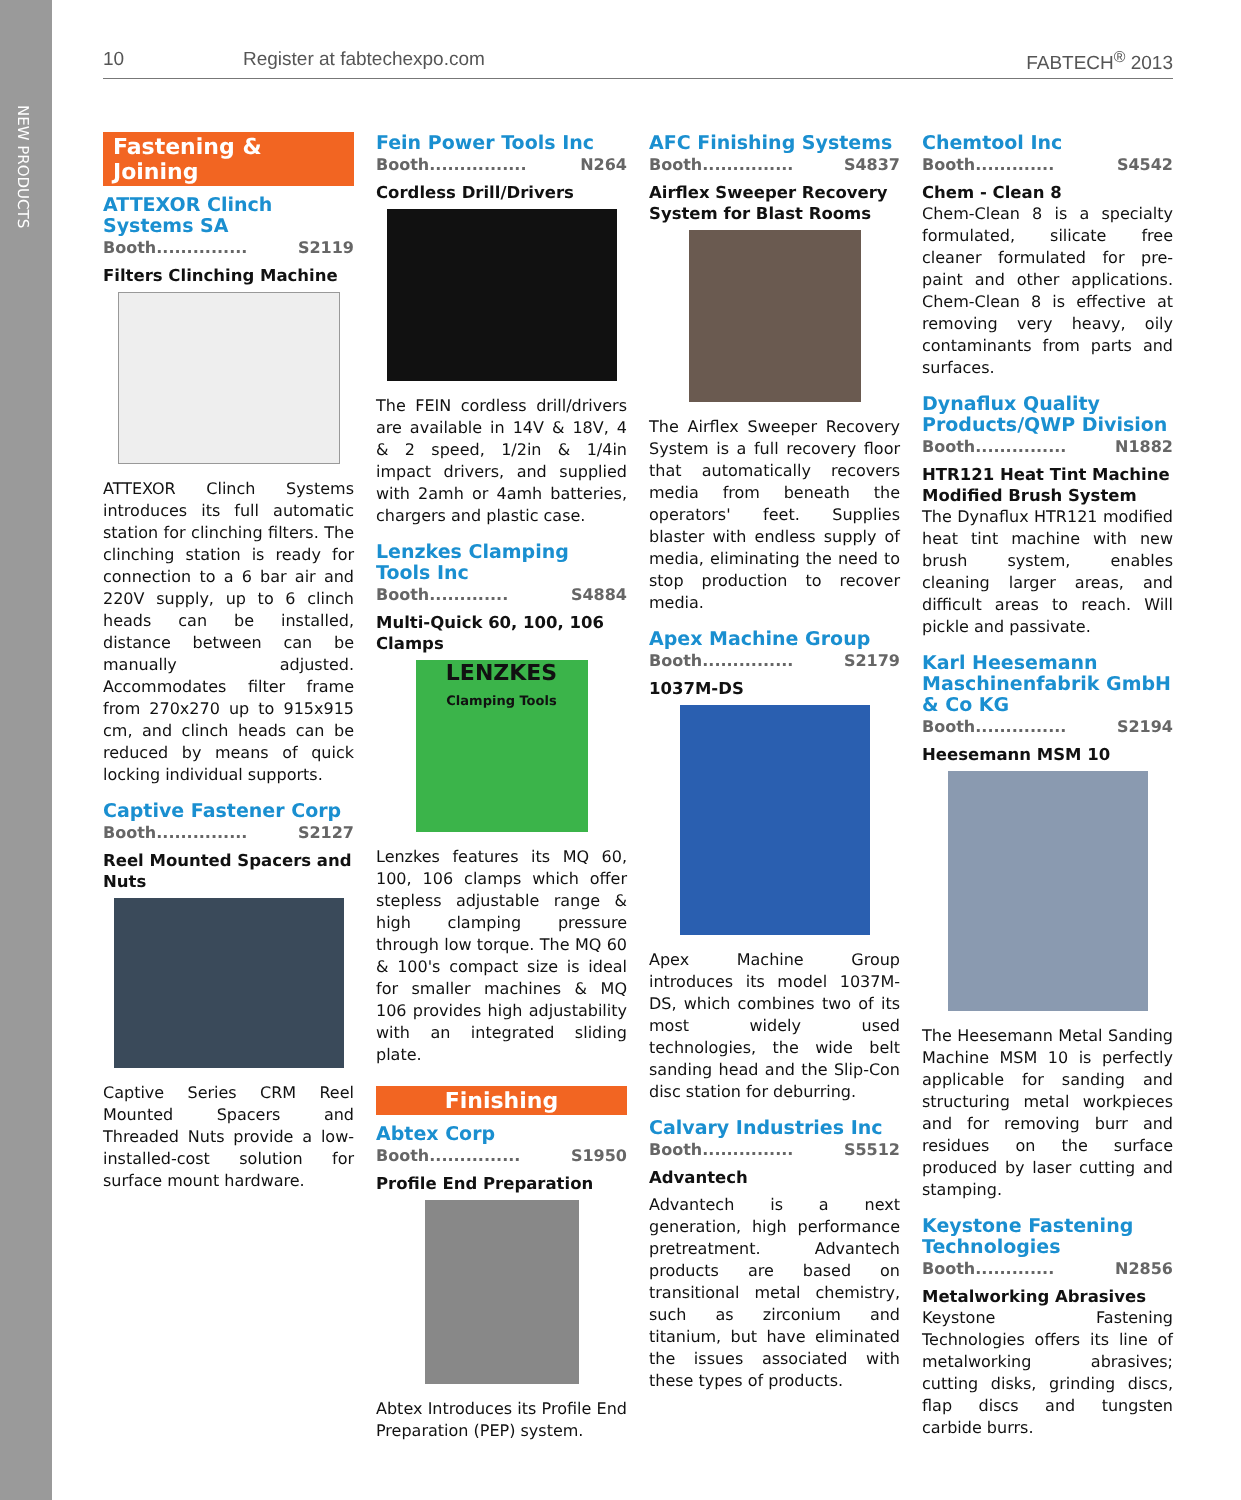NEW PRODUCTS
10 Register at fabtechexpo.com FABTECH<sup>®</sup> 2013
Fastening & Joining
ATTEXOR Clinch Systems SA
Booth............... S2119
Filters Clinching Machine
ATTEXOR Clinch Systems introduces its full automatic station for clinching filters. The clinching station is ready for connection to a 6 bar air and 220V supply, up to 6 clinch heads can be installed, distance between can be manually adjusted. Accommodates filter frame from 270x270 up to 915x915 cm, and clinch heads can be reduced by means of quick locking individual supports.
Captive Fastener Corp
Booth............... S2127
Reel Mounted Spacers and Nuts
Captive Series CRM Reel Mounted Spacers and Threaded Nuts provide a low-installed-cost solution for surface mount hardware.
Fein Power Tools Inc
Booth................ N264
Cordless Drill/Drivers
The FEIN cordless drill/drivers are available in 14V & 18V, 4 & 2 speed, 1/2in & 1/4in impact drivers, and supplied with 2amh or 4amh batteries, chargers and plastic case.
Lenzkes Clamping Tools Inc
Booth............. S4884
Multi-Quick 60, 100, 106 Clamps
LENZKES
Clamping Tools
Lenzkes features its MQ 60, 100, 106 clamps which offer stepless adjustable range & high clamping pressure through low torque. The MQ 60 & 100's compact size is ideal for smaller machines & MQ 106 provides high adjustability with an integrated sliding plate.
Finishing
Abtex Corp
Booth............... S1950
Profile End Preparation
Abtex Introduces its Profile End Preparation (PEP) system.
AFC Finishing Systems
Booth............... S4837
Airflex Sweeper Recovery System for Blast Rooms
The Airflex Sweeper Recovery System is a full recovery floor that automatically recovers media from beneath the operators' feet. Supplies blaster with endless supply of media, eliminating the need to stop production to recover media.
Apex Machine Group
Booth............... S2179
1037M-DS
Apex Machine Group introduces its model 1037M-DS, which combines two of its most widely used technologies, the wide belt sanding head and the Slip-Con disc station for deburring.
Calvary Industries Inc
Booth............... S5512
Advantech
Advantech is a next generation, high performance pretreatment. Advantech products are based on transitional metal chemistry, such as zirconium and titanium, but have eliminated the issues associated with these types of products.
Chemtool Inc
Booth............. S4542
Chem - Clean 8
Chem-Clean 8 is a specialty formulated, silicate free cleaner formulated for pre-paint and other applications. Chem-Clean 8 is effective at removing very heavy, oily contaminants from parts and surfaces.
Dynaflux Quality Products/QWP Division
Booth............... N1882
HTR121 Heat Tint Machine Modified Brush System
The Dynaflux HTR121 modified heat tint machine with new brush system, enables cleaning larger areas, and difficult areas to reach. Will pickle and passivate.
Karl Heesemann Maschinenfabrik GmbH & Co KG
Booth............... S2194
Heesemann MSM 10
The Heesemann Metal Sanding Machine MSM 10 is perfectly applicable for sanding and structuring metal workpieces and for removing burr and residues on the surface produced by laser cutting and stamping.
Keystone Fastening Technologies
Booth............. N2856
Metalworking Abrasives
Keystone Fastening Technologies offers its line of metalworking abrasives; cutting disks, grinding discs, flap discs and tungsten carbide burrs.